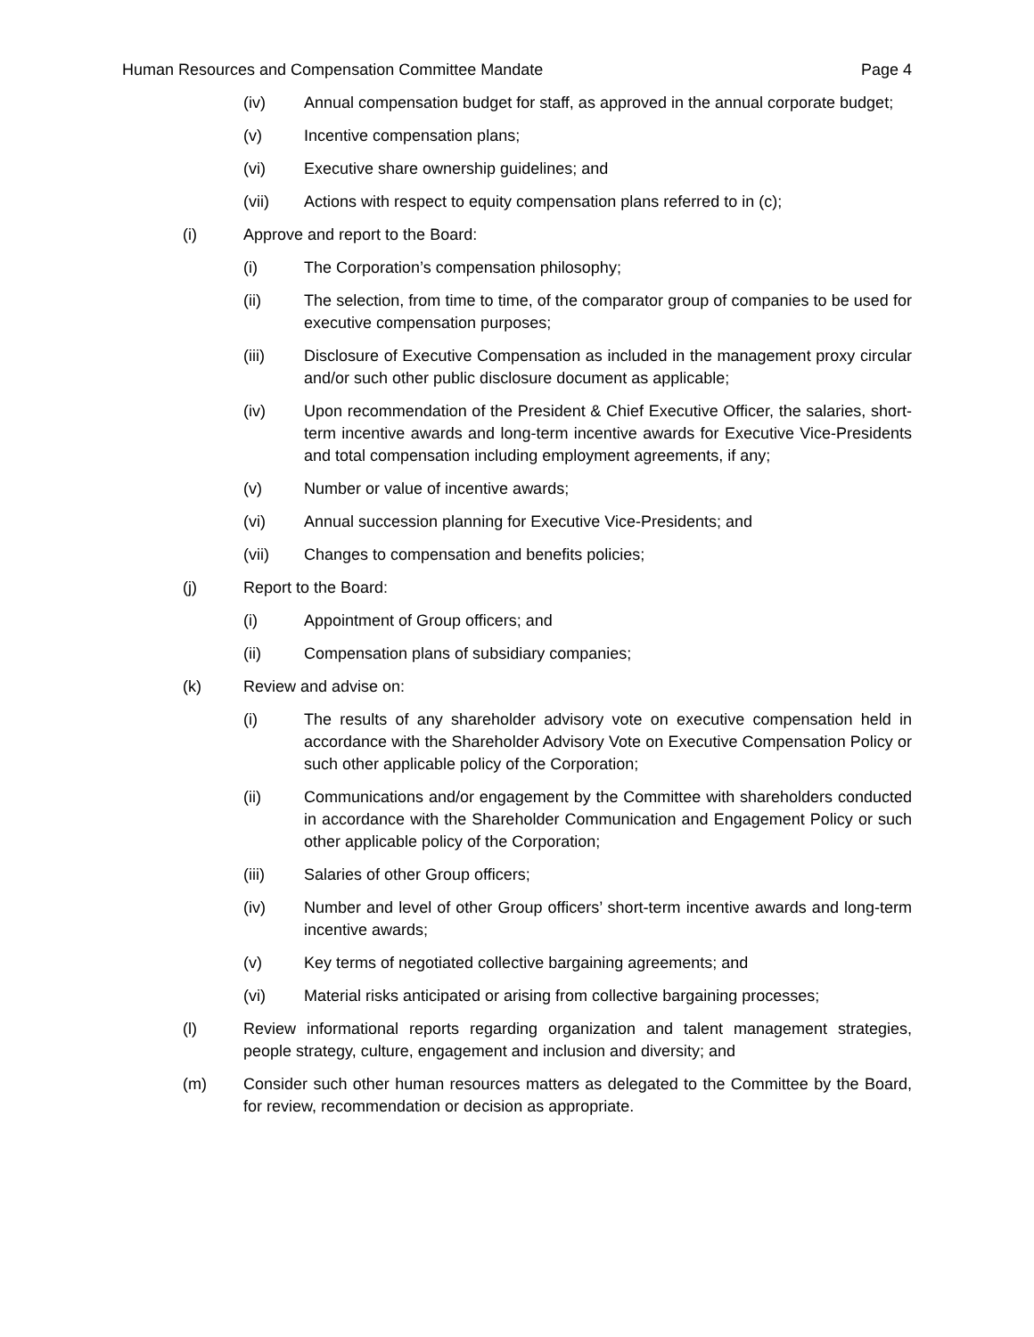Human Resources and Compensation Committee Mandate Page 4
(iv) Annual compensation budget for staff, as approved in the annual corporate budget;
(v) Incentive compensation plans;
(vi) Executive share ownership guidelines; and
(vii) Actions with respect to equity compensation plans referred to in (c);
(i) Approve and report to the Board:
(i) The Corporation’s compensation philosophy;
(ii) The selection, from time to time, of the comparator group of companies to be used for executive compensation purposes;
(iii) Disclosure of Executive Compensation as included in the management proxy circular and/or such other public disclosure document as applicable;
(iv) Upon recommendation of the President & Chief Executive Officer, the salaries, short-term incentive awards and long-term incentive awards for Executive Vice-Presidents and total compensation including employment agreements, if any;
(v) Number or value of incentive awards;
(vi) Annual succession planning for Executive Vice-Presidents; and
(vii) Changes to compensation and benefits policies;
(j) Report to the Board:
(i) Appointment of Group officers; and
(ii) Compensation plans of subsidiary companies;
(k) Review and advise on:
(i) The results of any shareholder advisory vote on executive compensation held in accordance with the Shareholder Advisory Vote on Executive Compensation Policy or such other applicable policy of the Corporation;
(ii) Communications and/or engagement by the Committee with shareholders conducted in accordance with the Shareholder Communication and Engagement Policy or such other applicable policy of the Corporation;
(iii) Salaries of other Group officers;
(iv) Number and level of other Group officers’ short-term incentive awards and long-term incentive awards;
(v) Key terms of negotiated collective bargaining agreements; and
(vi) Material risks anticipated or arising from collective bargaining processes;
(l) Review informational reports regarding organization and talent management strategies, people strategy, culture, engagement and inclusion and diversity; and
(m) Consider such other human resources matters as delegated to the Committee by the Board, for review, recommendation or decision as appropriate.